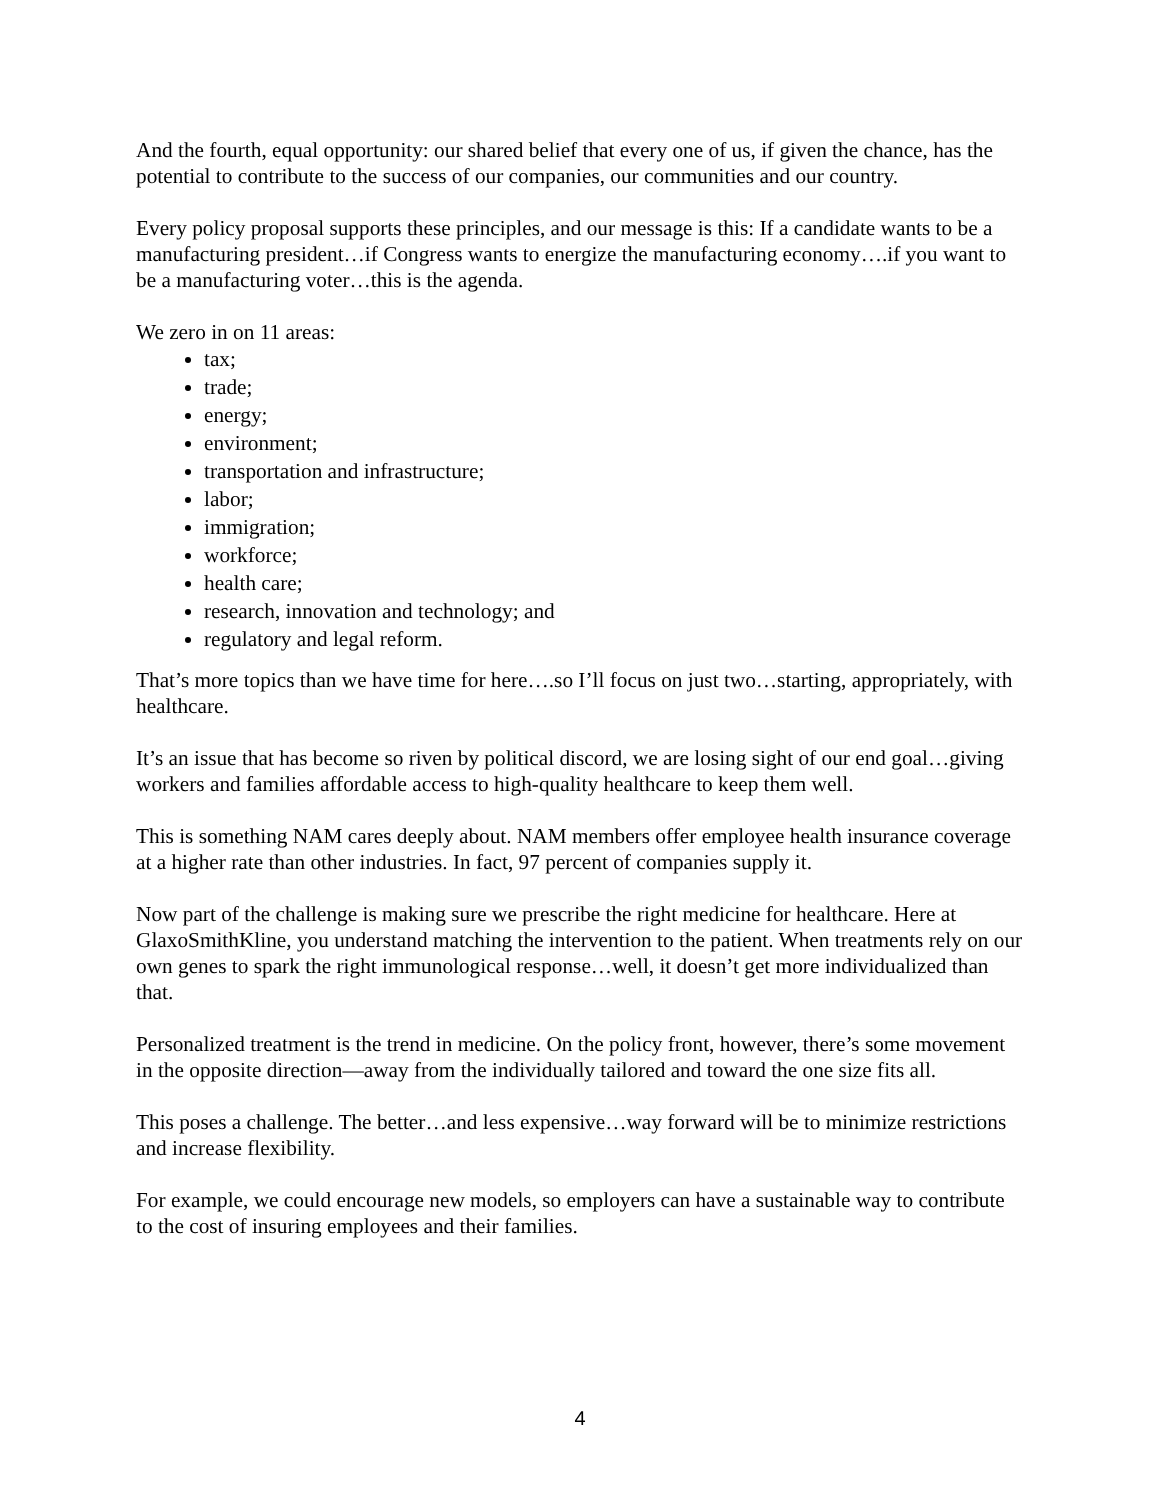And the fourth, equal opportunity: our shared belief that every one of us, if given the chance, has the potential to contribute to the success of our companies, our communities and our country.
Every policy proposal supports these principles, and our message is this: If a candidate wants to be a manufacturing president…if Congress wants to energize the manufacturing economy….if you want to be a manufacturing voter…this is the agenda.
We zero in on 11 areas:
tax;
trade;
energy;
environment;
transportation and infrastructure;
labor;
immigration;
workforce;
health care;
research, innovation and technology; and
regulatory and legal reform.
That’s more topics than we have time for here….so I’ll focus on just two…starting, appropriately, with healthcare.
It’s an issue that has become so riven by political discord, we are losing sight of our end goal…giving workers and families affordable access to high-quality healthcare to keep them well.
This is something NAM cares deeply about. NAM members offer employee health insurance coverage at a higher rate than other industries. In fact, 97 percent of companies supply it.
Now part of the challenge is making sure we prescribe the right medicine for healthcare. Here at GlaxoSmithKline, you understand matching the intervention to the patient. When treatments rely on our own genes to spark the right immunological response…well, it doesn’t get more individualized than that.
Personalized treatment is the trend in medicine. On the policy front, however, there’s some movement in the opposite direction—away from the individually tailored and toward the one size fits all.
This poses a challenge. The better…and less expensive…way forward will be to minimize restrictions and increase flexibility.
For example, we could encourage new models, so employers can have a sustainable way to contribute to the cost of insuring employees and their families.
4